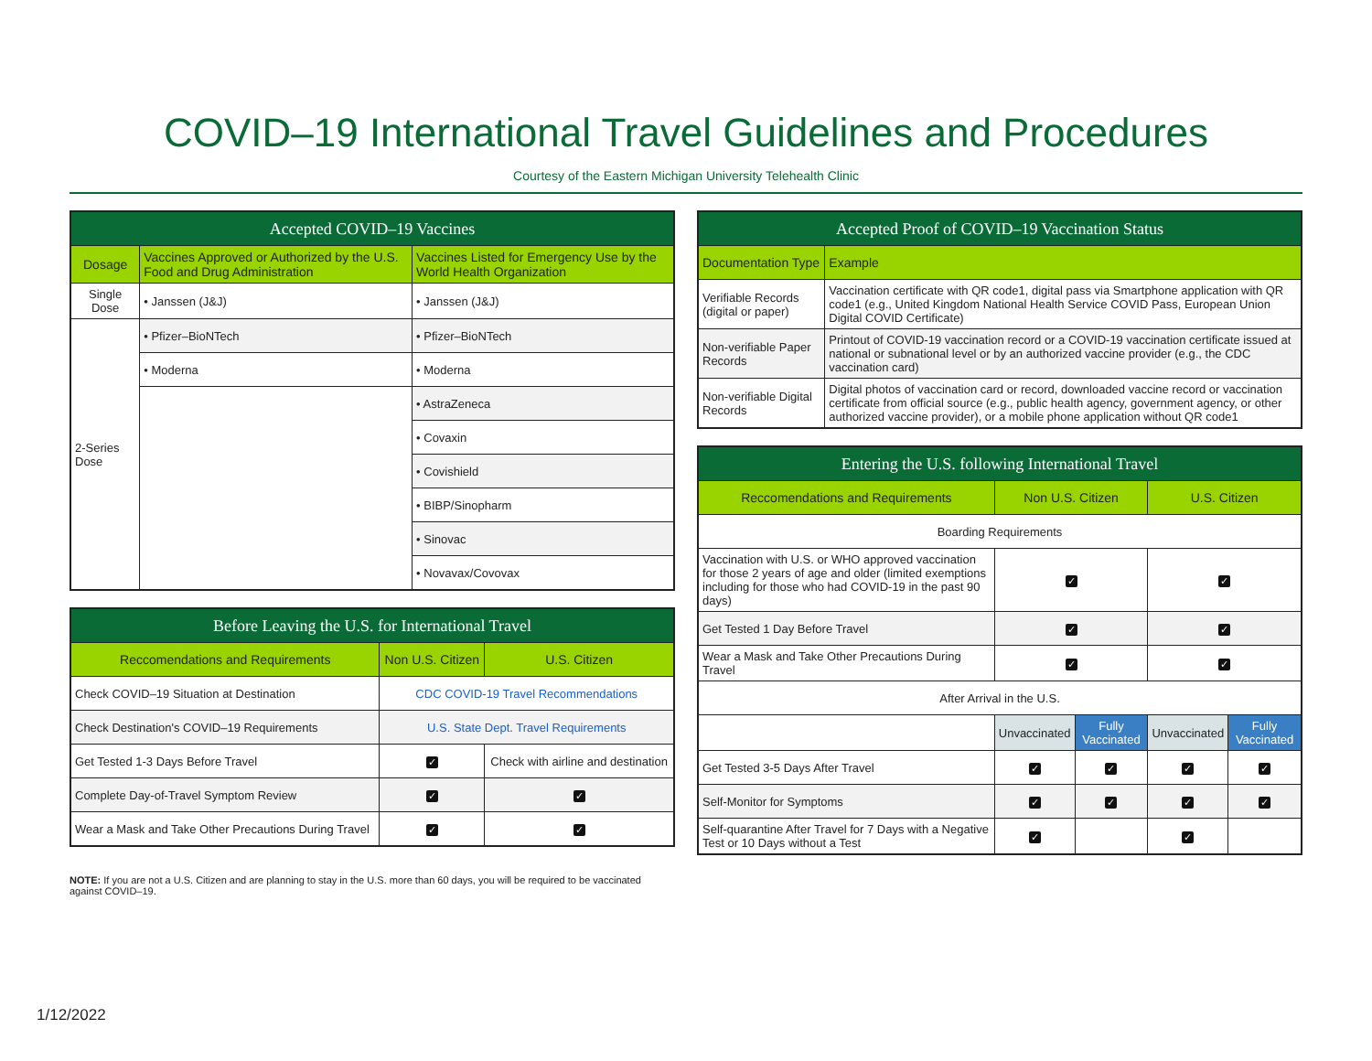COVID–19 International Travel Guidelines and Procedures
Courtesy of the Eastern Michigan University Telehealth Clinic
| Accepted COVID–19 Vaccines | | |
| --- | --- | --- |
| Dosage | Vaccines Approved or Authorized by the U.S. Food and Drug Administration | Vaccines Listed for Emergency Use by the World Health Organization |
| Single Dose | • Janssen (J&J) | • Janssen (J&J) |
| 2-Series Dose | • Pfizer–BioNTech | • Pfizer–BioNTech |
| | • Moderna | • Moderna |
| | | • AstraZeneca |
| | | • Covaxin |
| | | • Covishield |
| | | • BIBP/Sinopharm |
| | | • Sinovac |
| | | • Novavax/Covovax |
| Before Leaving the U.S. for International Travel | | |
| --- | --- | --- |
| Reccomendations and Requirements | Non U.S. Citizen | U.S. Citizen |
| Check COVID–19 Situation at Destination | CDC COVID-19 Travel Recommendations | |
| Check Destination's COVID–19 Requirements | U.S. State Dept. Travel Requirements | |
| Get Tested 1-3 Days Before Travel | ✓ | Check with airline and destination |
| Complete Day-of-Travel Symptom Review | ✓ | ✓ |
| Wear a Mask and Take Other Precautions During Travel | ✓ | ✓ |
NOTE: If you are not a U.S. Citizen and are planning to stay in the U.S. more than 60 days, you will be required to be vaccinated against COVID–19.
| Accepted Proof of COVID–19 Vaccination Status | |
| --- | --- |
| Documentation Type | Example |
| Verifiable Records (digital or paper) | Vaccination certificate with QR code1, digital pass via Smartphone application with QR code1 (e.g., United Kingdom National Health Service COVID Pass, European Union Digital COVID Certificate) |
| Non-verifiable Paper Records | Printout of COVID-19 vaccination record or a COVID-19 vaccination certificate issued at national or subnational level or by an authorized vaccine provider (e.g., the CDC vaccination card) |
| Non-verifiable Digital Records | Digital photos of vaccination card or record, downloaded vaccine record or vaccination certificate from official source (e.g., public health agency, government agency, or other authorized vaccine provider), or a mobile phone application without QR code1 |
| Entering the U.S. following International Travel | | | | |
| --- | --- | --- | --- | --- |
| Reccomendations and Requirements | Non U.S. Citizen | | U.S. Citizen | |
| Boarding Requirements | | | | |
| Vaccination with U.S. or WHO approved vaccination for those 2 years of age and older (limited exemptions including for those who had COVID-19 in the past 90 days) | ✓ | | ✓ | |
| Get Tested 1 Day Before Travel | ✓ | | ✓ | |
| Wear a Mask and Take Other Precautions During Travel | ✓ | | ✓ | |
| After Arrival in the U.S. | | | | |
| | Unvaccinated | Fully Vaccinated | Unvaccinated | Fully Vaccinated |
| Get Tested 3-5 Days After Travel | ✓ | ✓ | ✓ | ✓ |
| Self-Monitor for Symptoms | ✓ | ✓ | ✓ | ✓ |
| Self-quarantine After Travel for 7 Days with a Negative Test or 10 Days without a Test | ✓ | | ✓ | |
1/12/2022